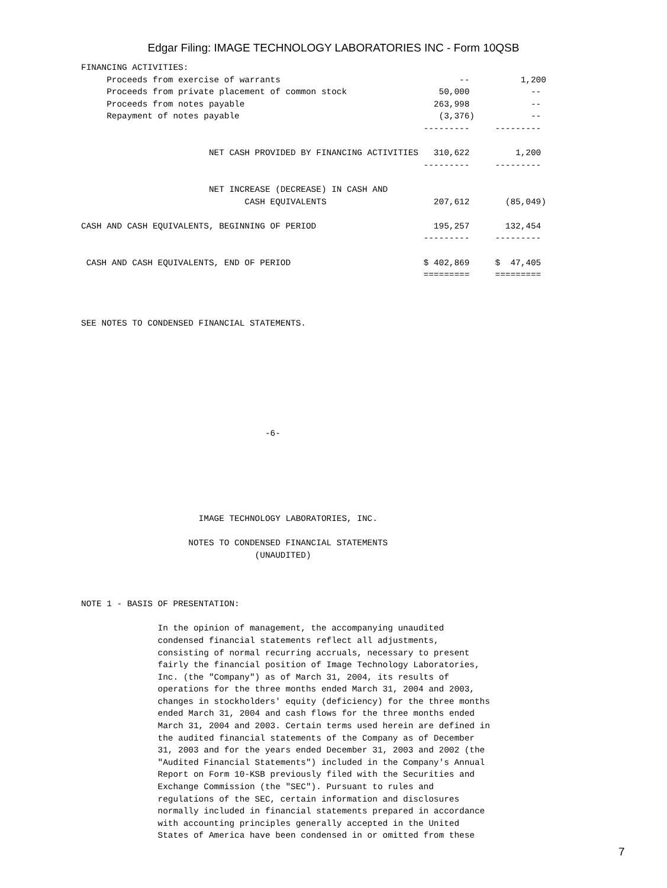Edgar Filing: IMAGE TECHNOLOGY LABORATORIES INC - Form 10QSB
FINANCING ACTIVITIES:
     Proceeds from exercise of warrants                                   --          1,200
     Proceeds from private placement of common stock                  50,000            --
     Proceeds from notes payable                                     263,998            --
     Repayment of notes payable                                       (3,376)           --
                                                                   ---------     ---------

                         NET CASH PROVIDED BY FINANCING ACTIVITIES   310,622         1,200
                                                                   ---------     ---------

                         NET INCREASE (DECREASE) IN CASH AND
                                CASH EQUIVALENTS                     207,612       (85,049)

CASH AND CASH EQUIVALENTS, BEGINNING OF PERIOD                       195,257       132,454
                                                                   ---------     ---------

 CASH AND CASH EQUIVALENTS, END OF PERIOD                          $ 402,869     $  47,405
                                                                   =========     =========



SEE NOTES TO CONDENSED FINANCIAL STATEMENTS.








                                    -6-






                       IMAGE TECHNOLOGY LABORATORIES, INC.

                     NOTES TO CONDENSED FINANCIAL STATEMENTS
                                  (UNAUDITED)



NOTE 1 - BASIS OF PRESENTATION:

               In the opinion of management, the accompanying unaudited
               condensed financial statements reflect all adjustments,
               consisting of normal recurring accruals, necessary to present
               fairly the financial position of Image Technology Laboratories,
               Inc. (the "Company") as of March 31, 2004, its results of
               operations for the three months ended March 31, 2004 and 2003,
               changes in stockholders' equity (deficiency) for the three months
               ended March 31, 2004 and cash flows for the three months ended
               March 31, 2004 and 2003. Certain terms used herein are defined in
               the audited financial statements of the Company as of December
               31, 2003 and for the years ended December 31, 2003 and 2002 (the
               "Audited Financial Statements") included in the Company's Annual
               Report on Form 10-KSB previously filed with the Securities and
               Exchange Commission (the "SEC"). Pursuant to rules and
               regulations of the SEC, certain information and disclosures
               normally included in financial statements prepared in accordance
               with accounting principles generally accepted in the United
               States of America have been condensed in or omitted from these
7